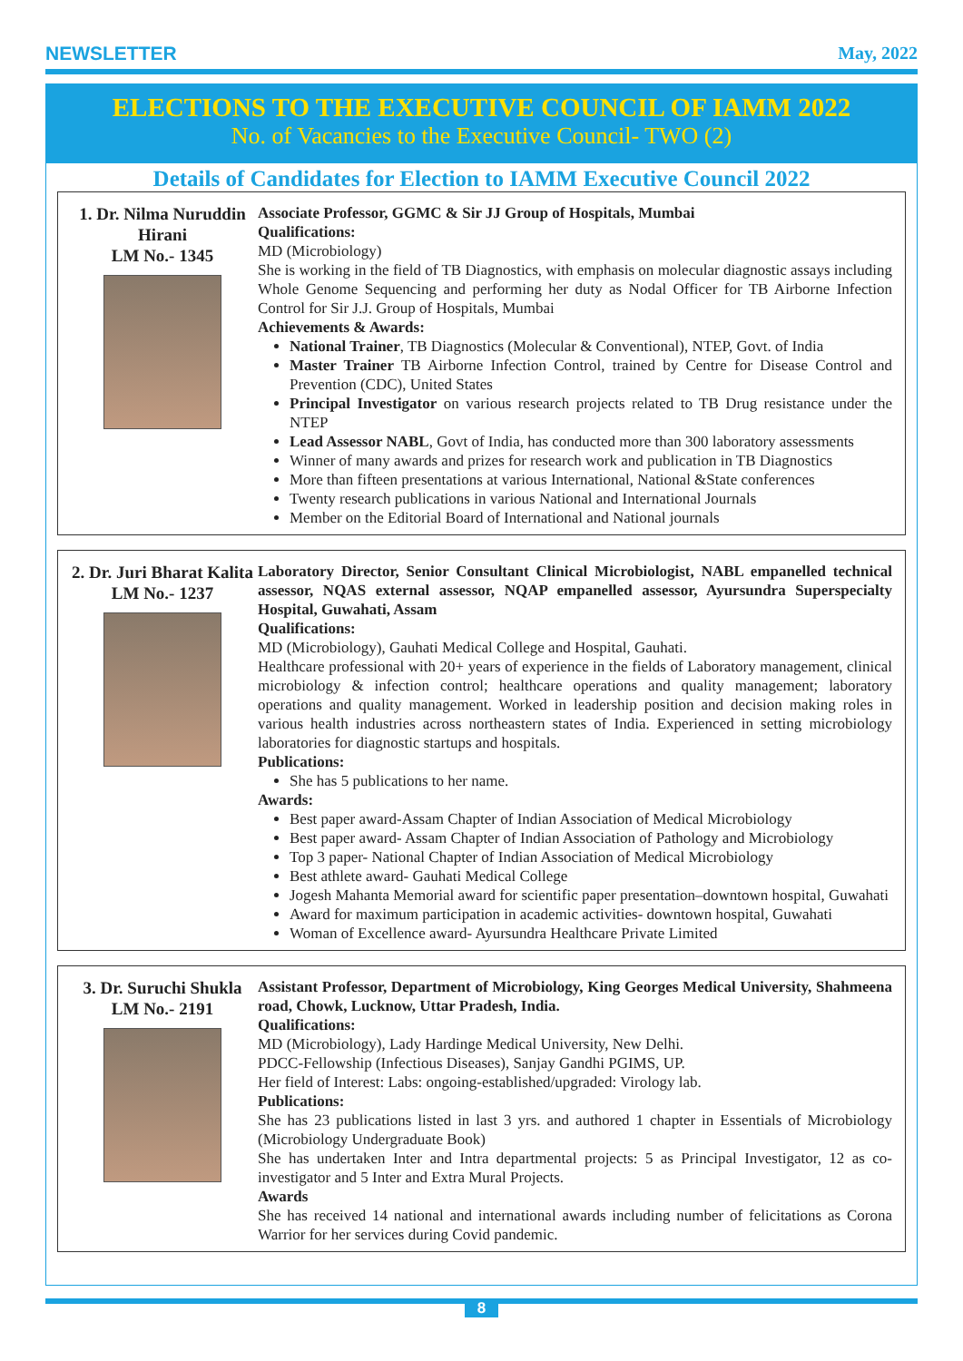NEWSLETTER May, 2022
ELECTIONS TO THE EXECUTIVE COUNCIL OF IAMM 2022
No. of Vacancies to the Executive Council- TWO (2)
Details of Candidates for Election to IAMM Executive Council 2022
1. Dr. Nilma Nuruddin Hirani
LM No.- 1345
Associate Professor, GGMC & Sir JJ Group of Hospitals, Mumbai
Qualifications:
MD (Microbiology)
She is working in the field of TB Diagnostics, with emphasis on molecular diagnostic assays including Whole Genome Sequencing and performing her duty as Nodal Officer for TB Airborne Infection Control for Sir J.J. Group of Hospitals, Mumbai
Achievements & Awards:
National Trainer, TB Diagnostics (Molecular & Conventional), NTEP, Govt. of India
Master Trainer TB Airborne Infection Control, trained by Centre for Disease Control and Prevention (CDC), United States
Principal Investigator on various research projects related to TB Drug resistance under the NTEP
Lead Assessor NABL, Govt of India, has conducted more than 300 laboratory assessments
Winner of many awards and prizes for research work and publication in TB Diagnostics
More than fifteen presentations at various International, National &State conferences
Twenty research publications in various National and International Journals
Member on the Editorial Board of International and National journals
2. Dr. Juri Bharat Kalita
LM No.- 1237
Laboratory Director, Senior Consultant Clinical Microbiologist, NABL empanelled technical assessor, NQAS external assessor, NQAP empanelled assessor, Ayursundra Superspecialty Hospital, Guwahati, Assam
Qualifications:
MD (Microbiology), Gauhati Medical College and Hospital, Gauhati.
Healthcare professional with 20+ years of experience in the fields of Laboratory management, clinical microbiology & infection control; healthcare operations and quality management; laboratory operations and quality management. Worked in leadership position and decision making roles in various health industries across northeastern states of India. Experienced in setting microbiology laboratories for diagnostic startups and hospitals.
Publications:
She has 5 publications to her name.
Awards:
Best paper award-Assam Chapter of Indian Association of Medical Microbiology
Best paper award- Assam Chapter of Indian Association of Pathology and Microbiology
Top 3 paper- National Chapter of Indian Association of Medical Microbiology
Best athlete award- Gauhati Medical College
Jogesh Mahanta Memorial award for scientific paper presentation–downtown hospital, Guwahati
Award for maximum participation in academic activities- downtown hospital, Guwahati
Woman of Excellence award- Ayursundra Healthcare Private Limited
3. Dr. Suruchi Shukla
LM No.- 2191
Assistant Professor, Department of Microbiology, King Georges Medical University, Shahmeena road, Chowk, Lucknow, Uttar Pradesh, India.
Qualifications:
MD (Microbiology), Lady Hardinge Medical University, New Delhi.
PDCC-Fellowship (Infectious Diseases), Sanjay Gandhi PGIMS, UP.
Her field of Interest: Labs: ongoing-established/upgraded: Virology lab.
Publications:
She has 23 publications listed in last 3 yrs. and authored 1 chapter in Essentials of Microbiology (Microbiology Undergraduate Book)
She has undertaken Inter and Intra departmental projects: 5 as Principal Investigator, 12 as co-investigator and 5 Inter and Extra Mural Projects.
Awards
She has received 14 national and international awards including number of felicitations as Corona Warrior for her services during Covid pandemic.
8